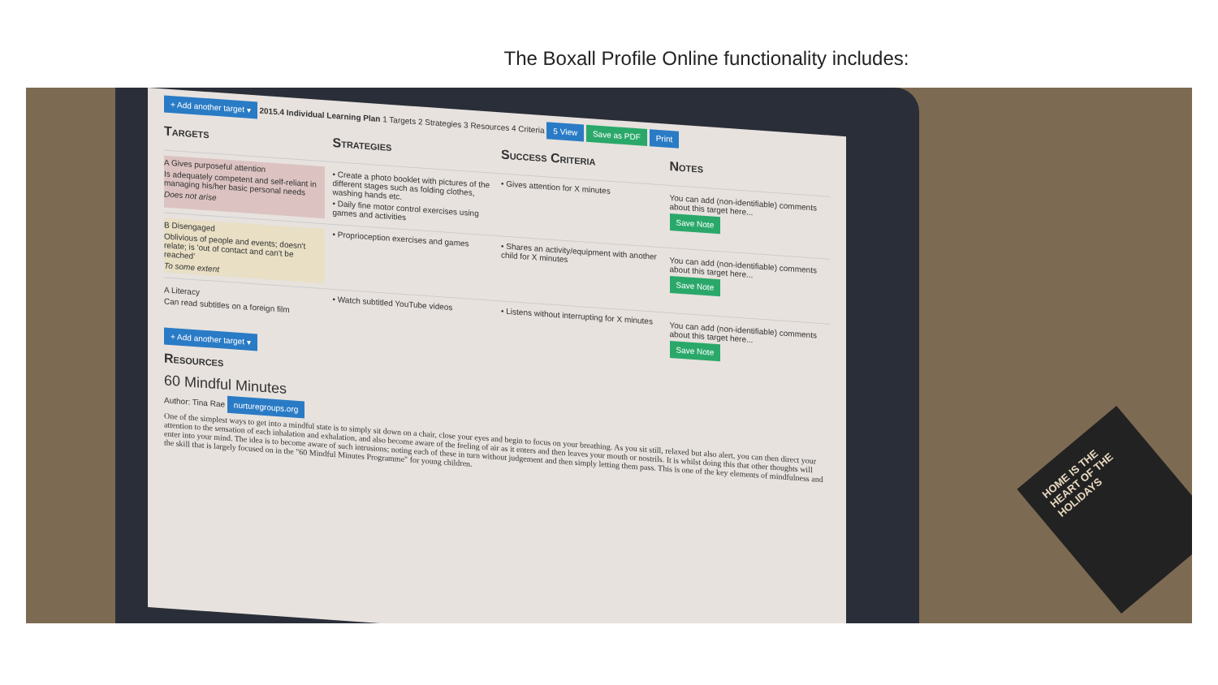The Boxall Profile Online functionality includes:
+ Add another target ▾ 2015.4 Individual Learning Plan 1 Targets 2 Strategies 3 Resources 4 Criteria 5 View Save as PDF Print
Targets Strategies Success Criteria Notes
A Gives purposeful attention
Is adequately competent and self-reliant in managing his/her basic personal needs
Does not arise
• Create a photo booklet with pictures of the different stages such as folding clothes, washing hands etc.
• Daily fine motor control exercises using games and activities
• Gives attention for X minutes
You can add (non-identifiable) comments about this target here...
Save Note
B Disengaged
Oblivious of people and events; doesn't relate; is 'out of contact and can't be reached'
To some extent
• Proprioception exercises and games
• Shares an activity/equipment with another child for X minutes
You can add (non-identifiable) comments about this target here...
Save Note
A Literacy
Can read subtitles on a foreign film
• Watch subtitled YouTube videos
• Listens without interrupting for X minutes
You can add (non-identifiable) comments about this target here...
Save Note
+ Add another target ▾
Resources
60 Mindful Minutes
Author: Tina Rae nurturegroups.org
One of the simplest ways to get into a mindful state is to simply sit down on a chair, close your eyes and begin to focus on your breathing. As you sit still, relaxed but also alert, you can then direct your attention to the sensation of each inhalation and exhalation, and also become aware of the feeling of air as it enters and then leaves your mouth or nostrils. It is whilst doing this that other thoughts will enter into your mind. The idea is to become aware of such intrusions; noting each of these in turn without judgement and then simply letting them pass. This is one of the key elements of mindfulness and the skill that is largely focused on in the "60 Mindful Minutes Programme" for young children.
HOME IS THE HEART OF THE HOLIDAYS